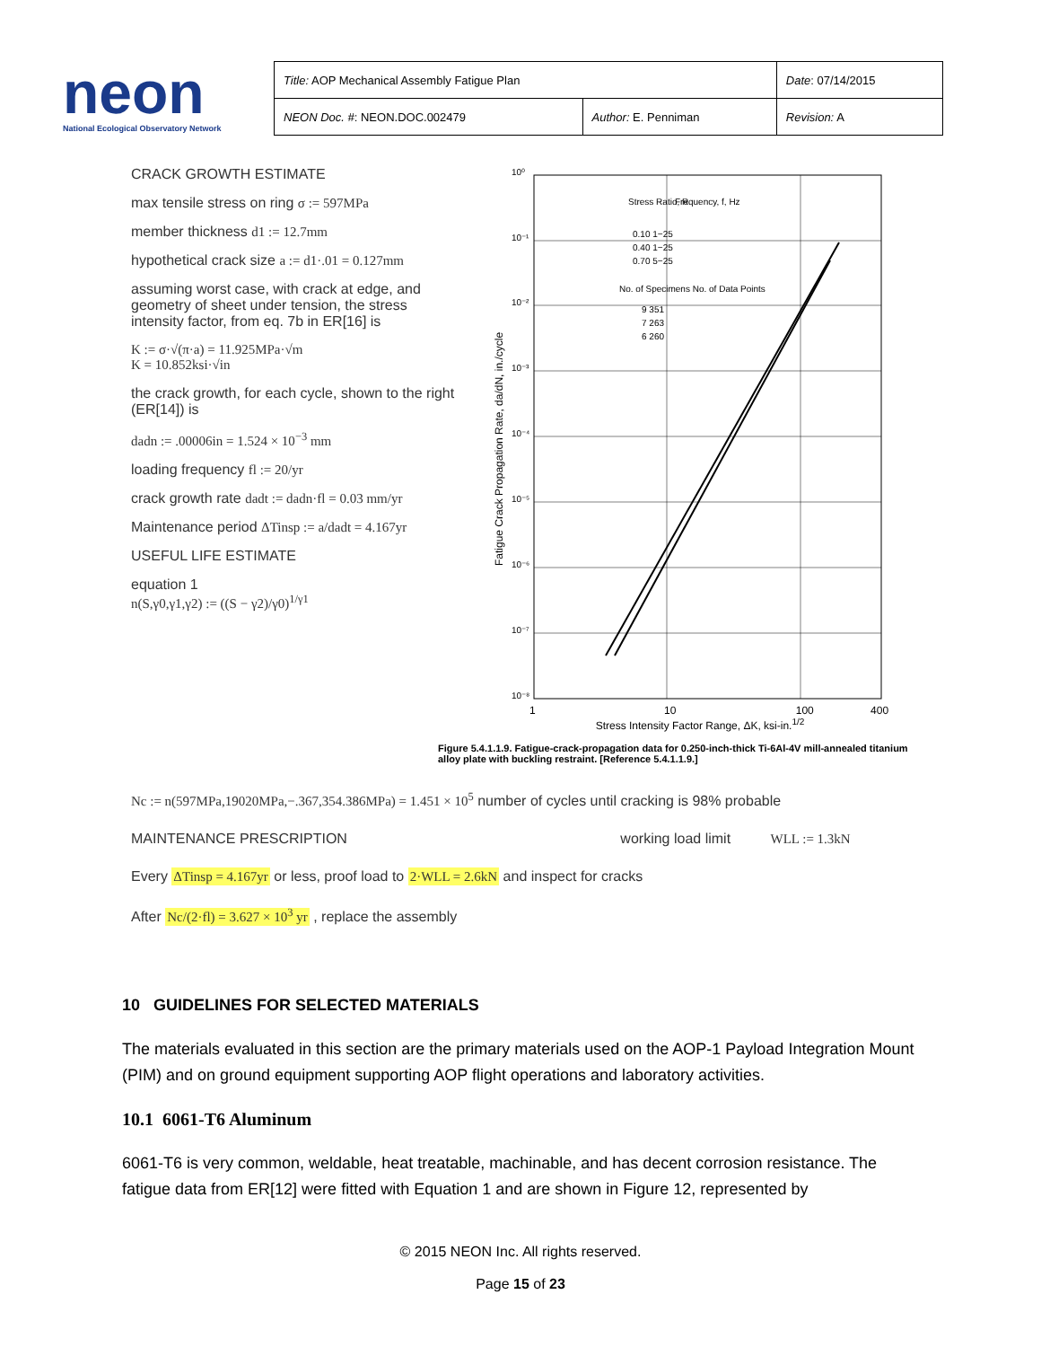neon
National Ecological Observatory Network
| Title: AOP Mechanical Assembly Fatigue Plan | | Date : 07/14/2015 |
| NEON Doc. # : NEON.DOC.002479 | Author: E. Penniman | Revision: A |
CRACK GROWTH ESTIMATE
max tensile stress on ring σ := 597MPa
member thickness d1 := 12.7mm
hypothetical crack size a := d1·.01 = 0.127mm
assuming worst case, with crack at edge, and geometry of sheet under tension, the stress intensity factor, from eq. 7b in ER[16] is
K := σ·√(π·a) = 11.925MPa·√m
K = 10.852ksi·√in
the crack growth, for each cycle, shown to the right (ER[14]) is
dadn := .00006in = 1.524 × 10<sup>−3</sup> mm
loading frequency fl := 20/yr
crack growth rate dadt := dadn·fl = 0.03 mm/yr
Maintenance period ΔTinsp := a/dadt = 4.167yr
USEFUL LIFE ESTIMATE
equation 1
n(S,γ0,γ1,γ2) := ((S − γ2)/γ0)<sup>1/γ1</sup>
Fatigue Crack Propagation Rate, da/dN, in./cycle
10⁰
10⁻¹
10⁻²
10⁻³
10⁻⁴
10⁻⁵
10⁻⁶
10⁻⁷
10⁻⁸
Stress Ratio, R
Frequency, f, Hz
0.10 1−25
0.40 1−25
0.70 5−25
No. of Specimens No. of Data Points
9 351
7 263
6 260
1 10 100 400
Stress Intensity Factor Range, ΔK, ksi-in.<sup>1/2</sup>
Figure 5.4.1.1.9. Fatigue-crack-propagation data for 0.250-inch-thick Ti-6Al-4V mill-annealed titanium alloy plate with buckling restraint. [Reference 5.4.1.1.9.]
Nc := n(597MPa,19020MPa,−.367,354.386MPa) = 1.451 × 10<sup>5</sup> number of cycles until cracking is 98% probable
MAINTENANCE PRESCRIPTION working load limit WLL := 1.3kN
Every ΔTinsp = 4.167yr or less, proof load to 2·WLL = 2.6kN and inspect for cracks
After Nc/(2·fl) = 3.627 × 10<sup>3</sup> yr , replace the assembly
10 GUIDELINES FOR SELECTED MATERIALS
The materials evaluated in this section are the primary materials used on the AOP-1 Payload Integration Mount (PIM) and on ground equipment supporting AOP flight operations and laboratory activities.
10.1 6061-T6 Aluminum
6061-T6 is very common, weldable, heat treatable, machinable, and has decent corrosion resistance. The fatigue data from ER[12] were fitted with Equation 1 and are shown in Figure 12, represented by
© 2015 NEON Inc. All rights reserved.
Page 15 of 23